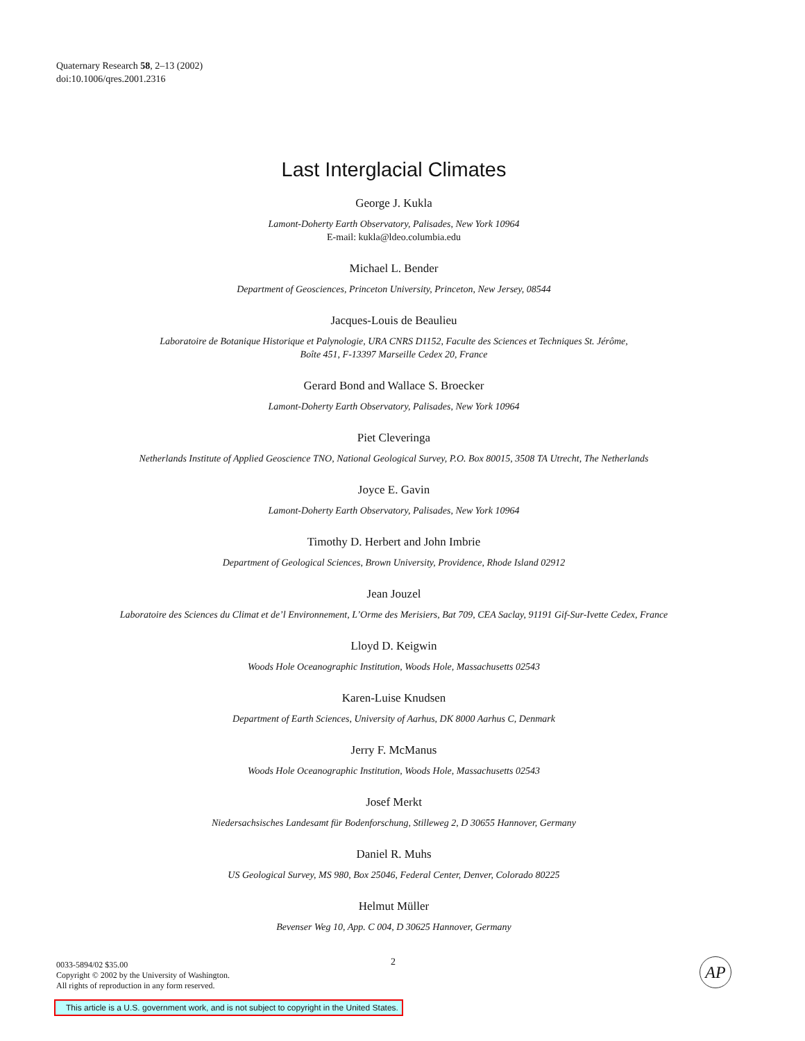Quaternary Research 58, 2–13 (2002)
doi:10.1006/qres.2001.2316
Last Interglacial Climates
George J. Kukla
Lamont-Doherty Earth Observatory, Palisades, New York 10964
E-mail: kukla@ldeo.columbia.edu
Michael L. Bender
Department of Geosciences, Princeton University, Princeton, New Jersey, 08544
Jacques-Louis de Beaulieu
Laboratoire de Botanique Historique et Palynologie, URA CNRS D1152, Faculte des Sciences et Techniques St. Jérôme,
Boîte 451, F-13397 Marseille Cedex 20, France
Gerard Bond and Wallace S. Broecker
Lamont-Doherty Earth Observatory, Palisades, New York 10964
Piet Cleveringa
Netherlands Institute of Applied Geoscience TNO, National Geological Survey, P.O. Box 80015, 3508 TA Utrecht, The Netherlands
Joyce E. Gavin
Lamont-Doherty Earth Observatory, Palisades, New York 10964
Timothy D. Herbert and John Imbrie
Department of Geological Sciences, Brown University, Providence, Rhode Island 02912
Jean Jouzel
Laboratoire des Sciences du Climat et de’l Environnement, L’Orme des Merisiers, Bat 709, CEA Saclay, 91191 Gif-Sur-Ivette Cedex, France
Lloyd D. Keigwin
Woods Hole Oceanographic Institution, Woods Hole, Massachusetts 02543
Karen-Luise Knudsen
Department of Earth Sciences, University of Aarhus, DK 8000 Aarhus C, Denmark
Jerry F. McManus
Woods Hole Oceanographic Institution, Woods Hole, Massachusetts 02543
Josef Merkt
Niedersachsisches Landesamt für Bodenforschung, Stilleweg 2, D 30655 Hannover, Germany
Daniel R. Muhs
US Geological Survey, MS 980, Box 25046, Federal Center, Denver, Colorado 80225
Helmut Müller
Bevenser Weg 10, App. C 004, D 30625 Hannover, Germany
2
0033-5894/02 $35.00
Copyright © 2002 by the University of Washington.
All rights of reproduction in any form reserved.
AP
This article is a U.S. government work, and is not subject to copyright in the United States.